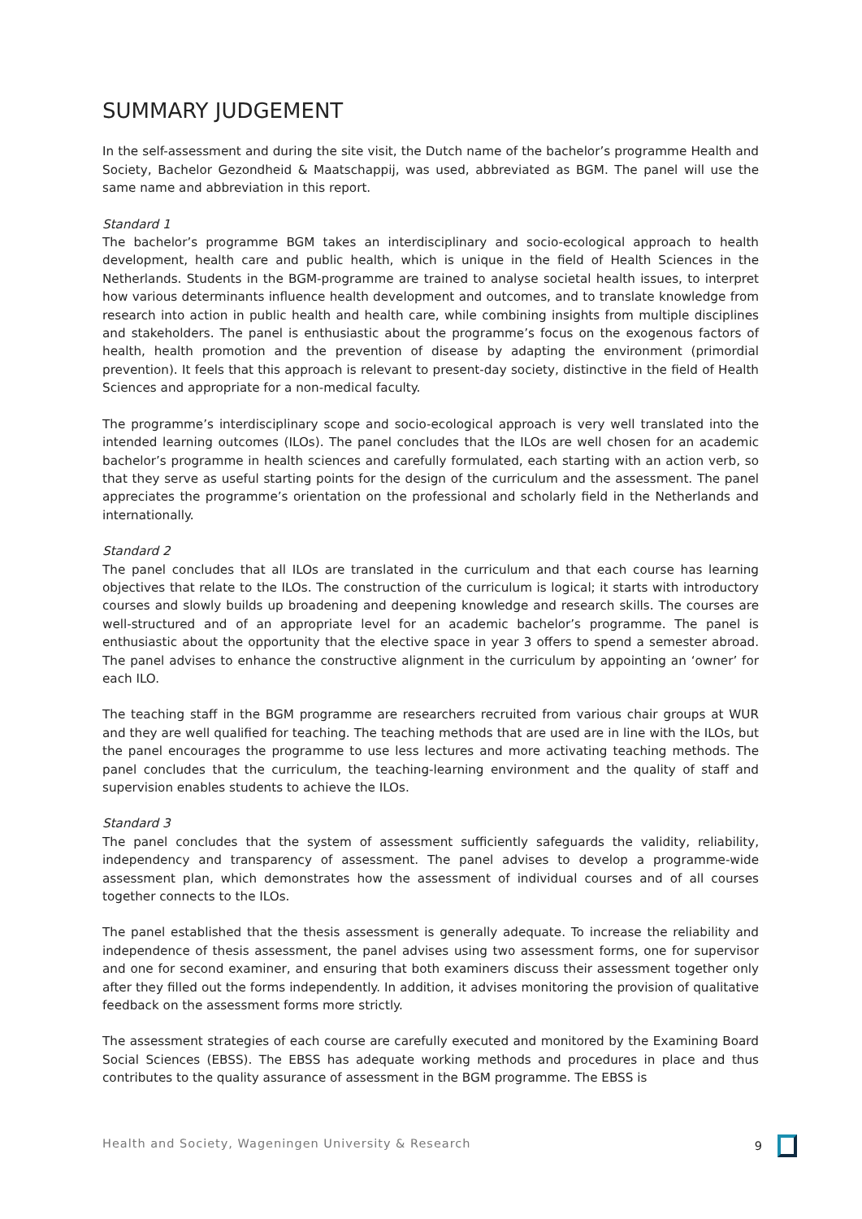SUMMARY JUDGEMENT
In the self-assessment and during the site visit, the Dutch name of the bachelor’s programme Health and Society, Bachelor Gezondheid & Maatschappij, was used, abbreviated as BGM. The panel will use the same name and abbreviation in this report.
Standard 1
The bachelor’s programme BGM takes an interdisciplinary and socio-ecological approach to health development, health care and public health, which is unique in the field of Health Sciences in the Netherlands. Students in the BGM-programme are trained to analyse societal health issues, to interpret how various determinants influence health development and outcomes, and to translate knowledge from research into action in public health and health care, while combining insights from multiple disciplines and stakeholders. The panel is enthusiastic about the programme’s focus on the exogenous factors of health, health promotion and the prevention of disease by adapting the environment (primordial prevention). It feels that this approach is relevant to present-day society, distinctive in the field of Health Sciences and appropriate for a non-medical faculty.
The programme’s interdisciplinary scope and socio-ecological approach is very well translated into the intended learning outcomes (ILOs). The panel concludes that the ILOs are well chosen for an academic bachelor’s programme in health sciences and carefully formulated, each starting with an action verb, so that they serve as useful starting points for the design of the curriculum and the assessment. The panel appreciates the programme’s orientation on the professional and scholarly field in the Netherlands and internationally.
Standard 2
The panel concludes that all ILOs are translated in the curriculum and that each course has learning objectives that relate to the ILOs. The construction of the curriculum is logical; it starts with introductory courses and slowly builds up broadening and deepening knowledge and research skills. The courses are well-structured and of an appropriate level for an academic bachelor’s programme. The panel is enthusiastic about the opportunity that the elective space in year 3 offers to spend a semester abroad. The panel advises to enhance the constructive alignment in the curriculum by appointing an ‘owner’ for each ILO.
The teaching staff in the BGM programme are researchers recruited from various chair groups at WUR and they are well qualified for teaching. The teaching methods that are used are in line with the ILOs, but the panel encourages the programme to use less lectures and more activating teaching methods. The panel concludes that the curriculum, the teaching-learning environment and the quality of staff and supervision enables students to achieve the ILOs.
Standard 3
The panel concludes that the system of assessment sufficiently safeguards the validity, reliability, independency and transparency of assessment. The panel advises to develop a programme-wide assessment plan, which demonstrates how the assessment of individual courses and of all courses together connects to the ILOs.
The panel established that the thesis assessment is generally adequate. To increase the reliability and independence of thesis assessment, the panel advises using two assessment forms, one for supervisor and one for second examiner, and ensuring that both examiners discuss their assessment together only after they filled out the forms independently. In addition, it advises monitoring the provision of qualitative feedback on the assessment forms more strictly.
The assessment strategies of each course are carefully executed and monitored by the Examining Board Social Sciences (EBSS). The EBSS has adequate working methods and procedures in place and thus contributes to the quality assurance of assessment in the BGM programme. The EBSS is
Health and Society, Wageningen University & Research 9